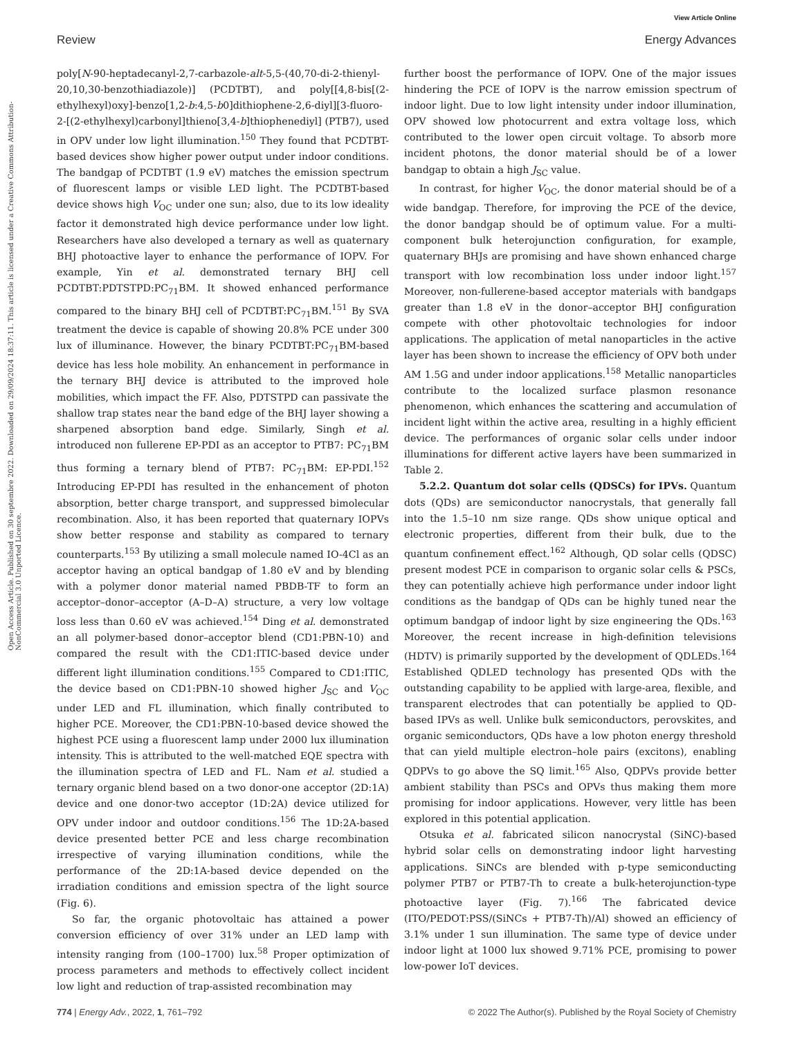View Article Online
Review Energy Advances
Open Access Article. Published on 30 septembre 2022. Downloaded on 29/09/2024 18:37:11. This article is licensed under a Creative Commons Attribution-NonCommercial 3.0 Unported Licence.
poly[N-90-heptadecanyl-2,7-carbazole-alt-5,5-(40,70-di-2-thienyl-20,10,30-benzothiadiazole)] (PCDTBT), and poly[[4,8-bis[(2-ethylhexyl)oxy]-benzo[1,2-b:4,5-b0]dithiophene-2,6-diyl][3-fluoro-2-[(2-ethylhexyl)carbonyl]thieno[3,4-b]thiophenediyl] (PTB7), used in OPV under low light illumination.<sup>150</sup> They found that PCDTBT-based devices show higher power output under indoor conditions. The bandgap of PCDTBT (1.9 eV) matches the emission spectrum of fluorescent lamps or visible LED light. The PCDTBT-based device shows high V<sub>OC</sub> under one sun; also, due to its low ideality factor it demonstrated high device performance under low light. Researchers have also developed a ternary as well as quaternary BHJ photoactive layer to enhance the performance of IOPV. For example, Yin et al. demonstrated ternary BHJ cell PCDTBT:PDTSTPD:PC<sub>71</sub>BM. It showed enhanced performance compared to the binary BHJ cell of PCDTBT:PC<sub>71</sub>BM.<sup>151</sup> By SVA treatment the device is capable of showing 20.8% PCE under 300 lux of illuminance. However, the binary PCDTBT:PC<sub>71</sub>BM-based device has less hole mobility. An enhancement in performance in the ternary BHJ device is attributed to the improved hole mobilities, which impact the FF. Also, PDTSTPD can passivate the shallow trap states near the band edge of the BHJ layer showing a sharpened absorption band edge. Similarly, Singh et al. introduced non fullerene EP-PDI as an acceptor to PTB7: PC<sub>71</sub>BM thus forming a ternary blend of PTB7: PC<sub>71</sub>BM: EP-PDI.<sup>152</sup> Introducing EP-PDI has resulted in the enhancement of photon absorption, better charge transport, and suppressed bimolecular recombination. Also, it has been reported that quaternary IOPVs show better response and stability as compared to ternary counterparts.<sup>153</sup> By utilizing a small molecule named IO-4Cl as an acceptor having an optical bandgap of 1.80 eV and by blending with a polymer donor material named PBDB-TF to form an acceptor–donor–acceptor (A–D–A) structure, a very low voltage loss less than 0.60 eV was achieved.<sup>154</sup> Ding et al. demonstrated an all polymer-based donor–acceptor blend (CD1:PBN-10) and compared the result with the CD1:ITIC-based device under different light illumination conditions.<sup>155</sup> Compared to CD1:ITIC, the device based on CD1:PBN-10 showed higher J<sub>SC</sub> and V<sub>OC</sub> under LED and FL illumination, which finally contributed to higher PCE. Moreover, the CD1:PBN-10-based device showed the highest PCE using a fluorescent lamp under 2000 lux illumination intensity. This is attributed to the well-matched EQE spectra with the illumination spectra of LED and FL. Nam et al. studied a ternary organic blend based on a two donor-one acceptor (2D:1A) device and one donor-two acceptor (1D:2A) device utilized for OPV under indoor and outdoor conditions.<sup>156</sup> The 1D:2A-based device presented better PCE and less charge recombination irrespective of varying illumination conditions, while the performance of the 2D:1A-based device depended on the irradiation conditions and emission spectra of the light source (Fig. 6).
So far, the organic photovoltaic has attained a power conversion efficiency of over 31% under an LED lamp with intensity ranging from (100–1700) lux.<sup>58</sup> Proper optimization of process parameters and methods to effectively collect incident low light and reduction of trap-assisted recombination may
further boost the performance of IOPV. One of the major issues hindering the PCE of IOPV is the narrow emission spectrum of indoor light. Due to low light intensity under indoor illumination, OPV showed low photocurrent and extra voltage loss, which contributed to the lower open circuit voltage. To absorb more incident photons, the donor material should be of a lower bandgap to obtain a high J<sub>SC</sub> value.
In contrast, for higher V<sub>OC</sub>, the donor material should be of a wide bandgap. Therefore, for improving the PCE of the device, the donor bandgap should be of optimum value. For a multi-component bulk heterojunction configuration, for example, quaternary BHJs are promising and have shown enhanced charge transport with low recombination loss under indoor light.<sup>157</sup> Moreover, non-fullerene-based acceptor materials with bandgaps greater than 1.8 eV in the donor–acceptor BHJ configuration compete with other photovoltaic technologies for indoor applications. The application of metal nanoparticles in the active layer has been shown to increase the efficiency of OPV both under AM 1.5G and under indoor applications.<sup>158</sup> Metallic nanoparticles contribute to the localized surface plasmon resonance phenomenon, which enhances the scattering and accumulation of incident light within the active area, resulting in a highly efficient device. The performances of organic solar cells under indoor illuminations for different active layers have been summarized in Table 2.
5.2.2. Quantum dot solar cells (QDSCs) for IPVs. Quantum dots (QDs) are semiconductor nanocrystals, that generally fall into the 1.5–10 nm size range. QDs show unique optical and electronic properties, different from their bulk, due to the quantum confinement effect.<sup>162</sup> Although, QD solar cells (QDSC) present modest PCE in comparison to organic solar cells & PSCs, they can potentially achieve high performance under indoor light conditions as the bandgap of QDs can be highly tuned near the optimum bandgap of indoor light by size engineering the QDs.<sup>163</sup> Moreover, the recent increase in high-definition televisions (HDTV) is primarily supported by the development of QDLEDs.<sup>164</sup> Established QDLED technology has presented QDs with the outstanding capability to be applied with large-area, flexible, and transparent electrodes that can potentially be applied to QD-based IPVs as well. Unlike bulk semiconductors, perovskites, and organic semiconductors, QDs have a low photon energy threshold that can yield multiple electron–hole pairs (excitons), enabling QDPVs to go above the SQ limit.<sup>165</sup> Also, QDPVs provide better ambient stability than PSCs and OPVs thus making them more promising for indoor applications. However, very little has been explored in this potential application.
Otsuka et al. fabricated silicon nanocrystal (SiNC)-based hybrid solar cells on demonstrating indoor light harvesting applications. SiNCs are blended with p-type semiconducting polymer PTB7 or PTB7-Th to create a bulk-heterojunction-type photoactive layer (Fig. 7).<sup>166</sup> The fabricated device (ITO/PEDOT:PSS/(SiNCs + PTB7-Th)/Al) showed an efficiency of 3.1% under 1 sun illumination. The same type of device under indoor light at 1000 lux showed 9.71% PCE, promising to power low-power IoT devices.
774 | Energy Adv., 2022, 1, 761–792 © 2022 The Author(s). Published by the Royal Society of Chemistry